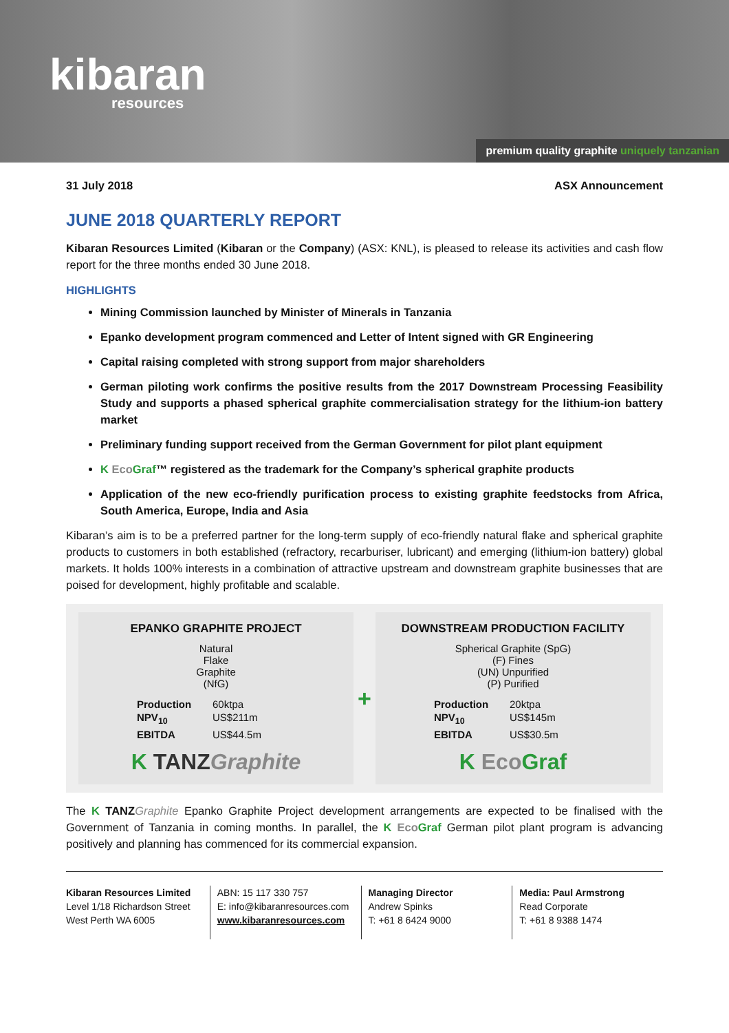kibaran
resources
premium quality graphite uniquely tanzanian
31 July 2018 ASX Announcement
JUNE 2018 QUARTERLY REPORT
Kibaran Resources Limited (Kibaran or the Company) (ASX: KNL), is pleased to release its activities and cash flow report for the three months ended 30 June 2018.
HIGHLIGHTS
Mining Commission launched by Minister of Minerals in Tanzania
Epanko development program commenced and Letter of Intent signed with GR Engineering
Capital raising completed with strong support from major shareholders
German piloting work confirms the positive results from the 2017 Downstream Processing Feasibility Study and supports a phased spherical graphite commercialisation strategy for the lithium-ion battery market
Preliminary funding support received from the German Government for pilot plant equipment
K Eco Graf™ registered as the trademark for the Company’s spherical graphite products
Application of the new eco-friendly purification process to existing graphite feedstocks from Africa, South America, Europe, India and Asia
Kibaran’s aim is to be a preferred partner for the long-term supply of eco-friendly natural flake and spherical graphite products to customers in both established (refractory, recarburiser, lubricant) and emerging (lithium-ion battery) global markets. It holds 100% interests in a combination of attractive upstream and downstream graphite businesses that are poised for development, highly profitable and scalable.
EPANKO GRAPHITE PROJECT
Natural
Flake
Graphite
(NfG)
Production 60ktpa NPV<sub>10</sub> US$211m EBITDA US$44.5m
K TANZGraphite
+
DOWNSTREAM PRODUCTION FACILITY
Spherical Graphite (SpG)
(F) Fines
(UN) Unpurified
(P) Purified
Production 20ktpa NPV<sub>10</sub> US$145m EBITDA US$30.5m
K Eco Graf
The K TANZ Graphite Epanko Graphite Project development arrangements are expected to be finalised with the Government of Tanzania in coming months. In parallel, the K Eco Graf German pilot plant program is advancing positively and planning has commenced for its commercial expansion.
Kibaran Resources Limited
Level 1/18 Richardson Street
West Perth WA 6005
ABN: 15 117 330 757
E: info@kibaranresources.com
www.kibaranresources.com
Managing Director
Andrew Spinks
T: +61 8 6424 9000
Media: Paul Armstrong
Read Corporate
T: +61 8 9388 1474